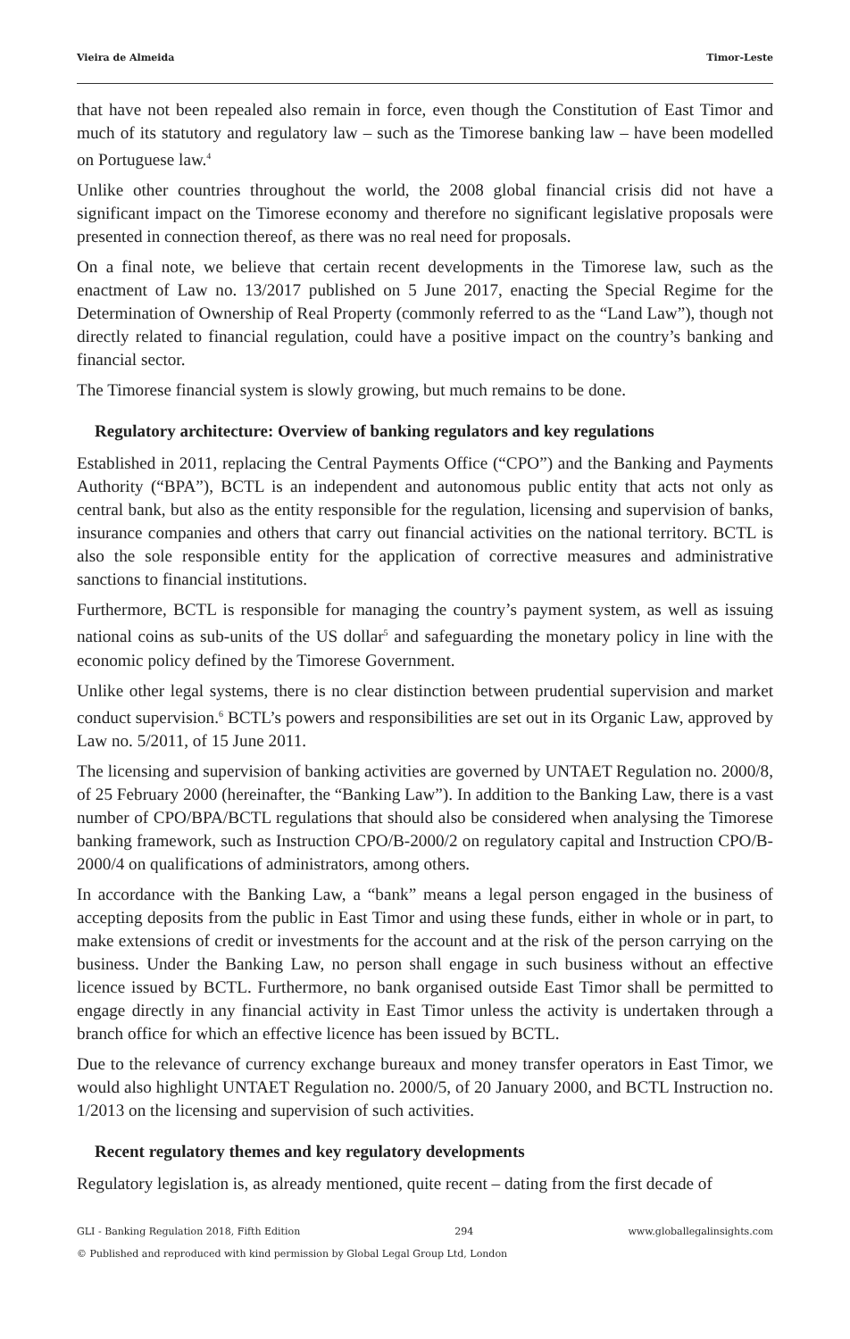Vieira de Almeida Timor-Leste
that have not been repealed also remain in force, even though the Constitution of East Timor and much of its statutory and regulatory law – such as the Timorese banking law – have been modelled on Portuguese law.<sup>4</sup>
Unlike other countries throughout the world, the 2008 global financial crisis did not have a significant impact on the Timorese economy and therefore no significant legislative proposals were presented in connection thereof, as there was no real need for proposals.
On a final note, we believe that certain recent developments in the Timorese law, such as the enactment of Law no. 13/2017 published on 5 June 2017, enacting the Special Regime for the Determination of Ownership of Real Property (commonly referred to as the “Land Law”), though not directly related to financial regulation, could have a positive impact on the country’s banking and financial sector.
The Timorese financial system is slowly growing, but much remains to be done.
Regulatory architecture: Overview of banking regulators and key regulations
Established in 2011, replacing the Central Payments Office (“CPO”) and the Banking and Payments Authority (“BPA”), BCTL is an independent and autonomous public entity that acts not only as central bank, but also as the entity responsible for the regulation, licensing and supervision of banks, insurance companies and others that carry out financial activities on the national territory. BCTL is also the sole responsible entity for the application of corrective measures and administrative sanctions to financial institutions.
Furthermore, BCTL is responsible for managing the country’s payment system, as well as issuing national coins as sub-units of the US dollar<sup>5</sup> and safeguarding the monetary policy in line with the economic policy defined by the Timorese Government.
Unlike other legal systems, there is no clear distinction between prudential supervision and market conduct supervision.<sup>6</sup> BCTL’s powers and responsibilities are set out in its Organic Law, approved by Law no. 5/2011, of 15 June 2011.
The licensing and supervision of banking activities are governed by UNTAET Regulation no. 2000/8, of 25 February 2000 (hereinafter, the “Banking Law”). In addition to the Banking Law, there is a vast number of CPO/BPA/BCTL regulations that should also be considered when analysing the Timorese banking framework, such as Instruction CPO/B-2000/2 on regulatory capital and Instruction CPO/B-2000/4 on qualifications of administrators, among others.
In accordance with the Banking Law, a “bank” means a legal person engaged in the business of accepting deposits from the public in East Timor and using these funds, either in whole or in part, to make extensions of credit or investments for the account and at the risk of the person carrying on the business. Under the Banking Law, no person shall engage in such business without an effective licence issued by BCTL. Furthermore, no bank organised outside East Timor shall be permitted to engage directly in any financial activity in East Timor unless the activity is undertaken through a branch office for which an effective licence has been issued by BCTL.
Due to the relevance of currency exchange bureaux and money transfer operators in East Timor, we would also highlight UNTAET Regulation no. 2000/5, of 20 January 2000, and BCTL Instruction no. 1/2013 on the licensing and supervision of such activities.
Recent regulatory themes and key regulatory developments
Regulatory legislation is, as already mentioned, quite recent – dating from the first decade of
GLI - Banking Regulation 2018, Fifth Edition 294 www.globallegalinsights.com
© Published and reproduced with kind permission by Global Legal Group Ltd, London